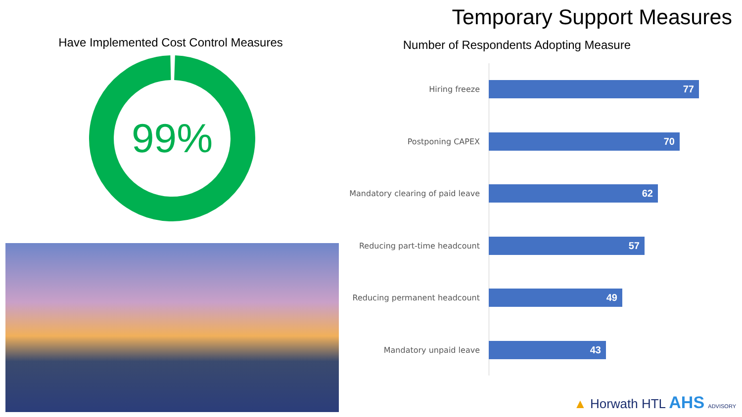Have Implemented Cost Control Measures
99%
Temporary Support Measures
Number of Respondents Adopting Measure
Hiring freeze
77
Postponing CAPEX
70
Mandatory clearing of paid leave
62
Reducing part-time headcount
57
Reducing permanent headcount
49
Mandatory unpaid leave
43
▲ Horwath HTL AHS ADVISORY